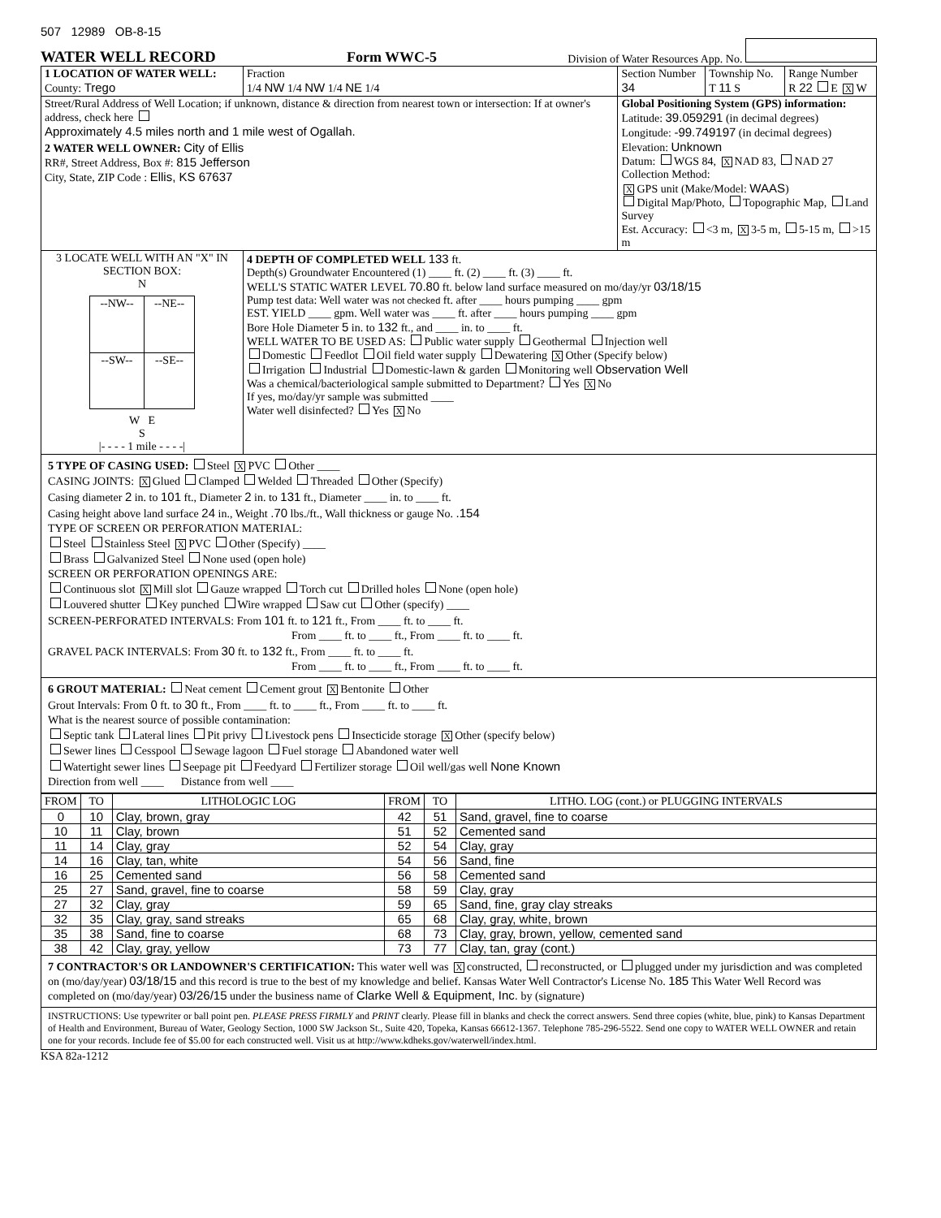507 12989 OB-8-15
WATER WELL RECORD Form WWC-5 Division of Water Resources App. No.
| 1 LOCATION OF WATER WELL: County: Trego | Fraction 1/4 NW 1/4 NW 1/4 NE 1/4 | Section Number 34 | Township No. T 11 S | Range Number R 22 E X W |
| Street/Rural Address of Well Location; if unknown, distance & direction from nearest town or intersection: If at owner's address, check here Approximately 4.5 miles north and 1 mile west of Ogallah. 2 WATER WELL OWNER: City of Ellis RR#, Street Address, Box #: 815 Jefferson City, State, ZIP Code : Ellis, KS 67637 | | Global Positioning System (GPS) information: Latitude: 39.059291 (in decimal degrees) Longitude: -99.749197 (in decimal degrees) Elevation: Unknown Datum: WGS 84, X NAD 83, NAD 27 Collection Method: X GPS unit (Make/Model: WAAS ) Digital Map/Photo, Topographic Map, Land Survey Est. Accuracy: <3 m, X 3-5 m, 5-15 m, >15 m | | |
| 3 LOCATE WELL WITH AN "X" IN SECTION BOX: N / --NW-- / --NE-- / / --SW-- / --SE-- / W E S /- - - - 1 mile - - - -/ | 4 DEPTH OF COMPLETED WELL 133 ft. Depth(s) Groundwater Encountered (1) ____ ft. (2) ____ ft. (3) ____ ft. WELL'S STATIC WATER LEVEL 70.80 ft. below land surface measured on mo/day/yr 03/18/15 Pump test data: Well water was not checked ft. after ____ hours pumping ____ gpm EST. YIELD ____ gpm. Well water was ____ ft. after ____ hours pumping ____ gpm Bore Hole Diameter 5 in. to 132 ft., and ____ in. to ____ ft. WELL WATER TO BE USED AS: Public water supply Geothermal Injection well Domestic Feedlot Oil field water supply Dewatering X Other (Specify below) Irrigation Industrial Domestic-lawn & garden Monitoring well Observation Well Was a chemical/bacteriological sample submitted to Department? Yes X No If yes, mo/day/yr sample was submitted ____ Water well disinfected? Yes X No | | | |
5 TYPE OF CASING USED: Steel X PVC Other ____
CASING JOINTS: X Glued Clamped Welded Threaded Other (Specify)
Casing diameter 2 in. to 101 ft., Diameter 2 in. to 131 ft., Diameter ____ in. to ____ ft.
Casing height above land surface 24 in., Weight .70 lbs./ft., Wall thickness or gauge No. .154
TYPE OF SCREEN OR PERFORATION MATERIAL:
Steel Stainless Steel X PVC Other (Specify) ____
Brass Galvanized Steel None used (open hole)
SCREEN OR PERFORATION OPENINGS ARE:
Continuous slot X Mill slot Gauze wrapped Torch cut Drilled holes None (open hole)
Louvered shutter Key punched Wire wrapped Saw cut Other (specify) ____
SCREEN-PERFORATED INTERVALS: From 101 ft. to 121 ft., From ____ ft. to ____ ft.
From ____ ft. to ____ ft., From ____ ft. to ____ ft.
GRAVEL PACK INTERVALS: From 30 ft. to 132 ft., From ____ ft. to ____ ft.
From ____ ft. to ____ ft., From ____ ft. to ____ ft.
6 GROUT MATERIAL: Neat cement Cement grout X Bentonite Other
Grout Intervals: From 0 ft. to 30 ft., From ____ ft. to ____ ft., From ____ ft. to ____ ft.
What is the nearest source of possible contamination:
Septic tank Lateral lines Pit privy Livestock pens Insecticide storage X Other (specify below)
Sewer lines Cesspool Sewage lagoon Fuel storage Abandoned water well
Watertight sewer lines Seepage pit Feedyard Fertilizer storage Oil well/gas well None Known
Direction from well ____ Distance from well ____
| FROM | TO | LITHOLOGIC LOG | FROM | TO | LITHO. LOG (cont.) or PLUGGING INTERVALS |
| --- | --- | --- | --- | --- | --- |
| 0 | 10 | Clay, brown, gray | 42 | 51 | Sand, gravel, fine to coarse |
| 10 | 11 | Clay, brown | 51 | 52 | Cemented sand |
| 11 | 14 | Clay, gray | 52 | 54 | Clay, gray |
| 14 | 16 | Clay, tan, white | 54 | 56 | Sand, fine |
| 16 | 25 | Cemented sand | 56 | 58 | Cemented sand |
| 25 | 27 | Sand, gravel, fine to coarse | 58 | 59 | Clay, gray |
| 27 | 32 | Clay, gray | 59 | 65 | Sand, fine, gray clay streaks |
| 32 | 35 | Clay, gray, sand streaks | 65 | 68 | Clay, gray, white, brown |
| 35 | 38 | Sand, fine to coarse | 68 | 73 | Clay, gray, brown, yellow, cemented sand |
| 38 | 42 | Clay, gray, yellow | 73 | 77 | Clay, tan, gray (cont.) |
7 CONTRACTOR'S OR LANDOWNER'S CERTIFICATION: This water well was X constructed, reconstructed, or plugged under my jurisdiction and was completed on (mo/day/year) 03/18/15 and this record is true to the best of my knowledge and belief. Kansas Water Well Contractor's License No. 185 This Water Well Record was completed on (mo/day/year) 03/26/15 under the business name of Clarke Well & Equipment, Inc. by (signature)
INSTRUCTIONS: Use typewriter or ball point pen. PLEASE PRESS FIRMLY and PRINT clearly. Please fill in blanks and check the correct answers. Send three copies (white, blue, pink) to Kansas Department of Health and Environment, Bureau of Water, Geology Section, 1000 SW Jackson St., Suite 420, Topeka, Kansas 66612-1367. Telephone 785-296-5522. Send one copy to WATER WELL OWNER and retain one for your records. Include fee of $5.00 for each constructed well. Visit us at http://www.kdheks.gov/waterwell/index.html.
KSA 82a-1212